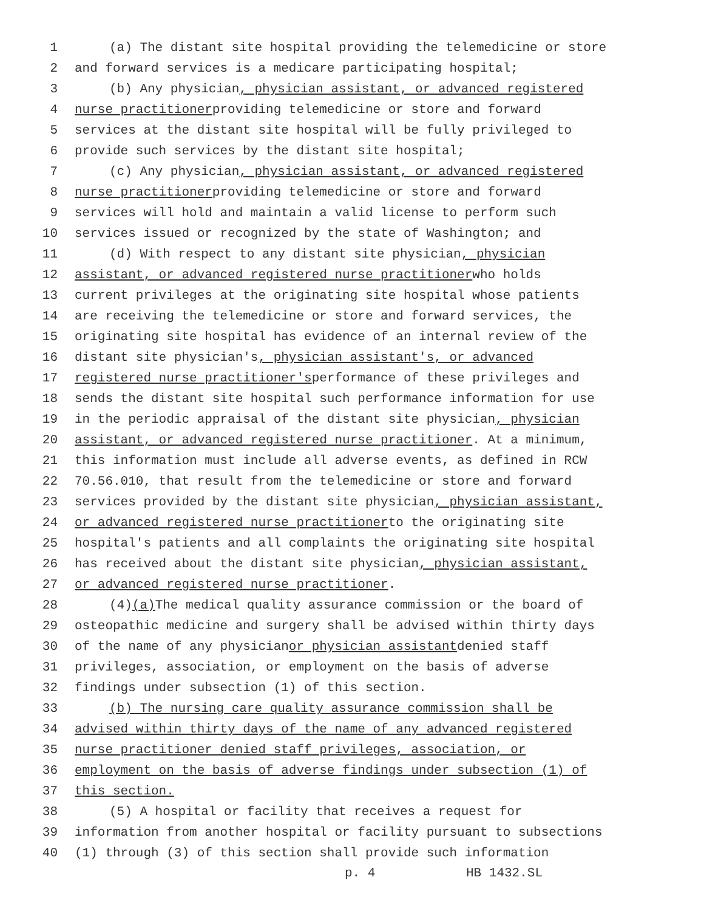1 (a) The distant site hospital providing the telemedicine or store
2 and forward services is a medicare participating hospital;
3 (b) Any physician, physician assistant, or advanced registered
4 nurse practitioner providing telemedicine or store and forward
5 services at the distant site hospital will be fully privileged to
6 provide such services by the distant site hospital;
7 (c) Any physician, physician assistant, or advanced registered
8 nurse practitioner providing telemedicine or store and forward
9 services will hold and maintain a valid license to perform such
10 services issued or recognized by the state of Washington; and
11 (d) With respect to any distant site physician, physician
12 assistant, or advanced registered nurse practitioner who holds
13 current privileges at the originating site hospital whose patients
14 are receiving the telemedicine or store and forward services, the
15 originating site hospital has evidence of an internal review of the
16 distant site physician's, physician assistant's, or advanced
17 registered nurse practitioner's performance of these privileges and
18 sends the distant site hospital such performance information for use
19 in the periodic appraisal of the distant site physician, physician
20 assistant, or advanced registered nurse practitioner. At a minimum,
21 this information must include all adverse events, as defined in RCW
22 70.56.010, that result from the telemedicine or store and forward
23 services provided by the distant site physician, physician assistant,
24 or advanced registered nurse practitioner to the originating site
25 hospital's patients and all complaints the originating site hospital
26 has received about the distant site physician, physician assistant,
27 or advanced registered nurse practitioner.
28 (4) (a) The medical quality assurance commission or the board of
29 osteopathic medicine and surgery shall be advised within thirty days
30 of the name of any physician or physician assistant denied staff
31 privileges, association, or employment on the basis of adverse
32 findings under subsection (1) of this section.
33 (b) The nursing care quality assurance commission shall be
34 advised within thirty days of the name of any advanced registered
35 nurse practitioner denied staff privileges, association, or
36 employment on the basis of adverse findings under subsection (1) of
37 this section.
38 (5) A hospital or facility that receives a request for
39 information from another hospital or facility pursuant to subsections
40 (1) through (3) of this section shall provide such information
p. 4 HB 1432.SL